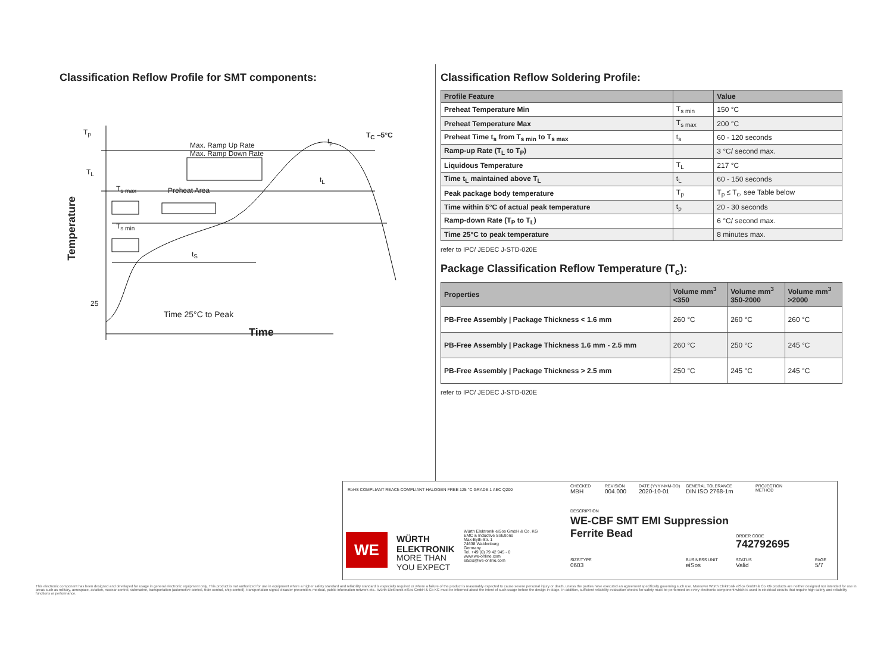Classification Reflow Profile for SMT components:
T<sub>p</sub>
T<sub>L</sub>
25
Max. Ramp Up Rate
Max. Ramp Down Rate
Preheat Area
T<sub>s max</sub>
T<sub>s min</sub>
T<sub>C</sub> –5°C
t<sub>p</sub>
t<sub>L</sub>
t<sub>S</sub>
Time 25°C to Peak
Time
Temperature
Classification Reflow Soldering Profile:
| Profile Feature | | Value |
| --- | --- | --- |
| Preheat Temperature Min | T<sub>s min</sub> | 150 °C |
| Preheat Temperature Max | T<sub>s max</sub> | 200 °C |
| Preheat Time t<sub>s</sub> from T<sub>s min</sub> to T<sub>s max</sub> | t<sub>s</sub> | 60 - 120 seconds |
| Ramp-up Rate (T<sub>L</sub> to T<sub>P</sub>) | | 3 °C/ second max. |
| Liquidous Temperature | T<sub>L</sub> | 217 °C |
| Time t<sub>L</sub> maintained above T<sub>L</sub> | t<sub>L</sub> | 60 - 150 seconds |
| Peak package body temperature | T<sub>p</sub> | T<sub>p</sub> ≤ T<sub>c</sub>, see Table below |
| Time within 5°C of actual peak temperature | t<sub>p</sub> | 20 - 30 seconds |
| Ramp-down Rate (T<sub>P</sub> to T<sub>L</sub>) | | 6 °C/ second max. |
| Time 25°C to peak temperature | | 8 minutes max. |
refer to IPC/ JEDEC J-STD-020E
Package Classification Reflow Temperature (T<sub>c</sub>):
| Properties | Volume mm<sup>3</sup> <350 | Volume mm<sup>3</sup> 350-2000 | Volume mm<sup>3</sup> >2000 |
| --- | --- | --- | --- |
| PB-Free Assembly / Package Thickness < 1.6 mm | 260 °C | 260 °C | 260 °C |
| PB-Free Assembly / Package Thickness 1.6 mm - 2.5 mm | 260 °C | 250 °C | 245 °C |
| PB-Free Assembly / Package Thickness > 2.5 mm | 250 °C | 245 °C | 245 °C |
refer to IPC/ JEDEC J-STD-020E
RoHS COMPLIANT REACh COMPLIANT HALOGEN FREE 125 °C GRADE 1 AEC Q200
WE
WÜRTH
ELEKTRONIK
MORE THAN
YOU EXPECT
Würth Elektronik eiSos GmbH & Co. KG
EMC & Inductive Solutions
Max-Eyth-Str. 1
74638 Waldenburg
Germany
Tel. +49 (0) 79 42 945 - 0
www.we-online.com
eiSos@we-online.com
CHECKED
MBH
REVISION
004.000
DATE (YYYY-MM-DD)
2020-10-01
GENERAL TOLERANCE
DIN ISO 2768-1m
PROJECTION
METHOD
DESCRIPTION
WE-CBF SMT EMI Suppression
Ferrite Bead
ORDER CODE
742792695
SIZE/TYPE
0603
BUSINESS UNIT
eiSos
STATUS
Valid
PAGE
5/7
This electronic component has been designed and developed for usage in general electronic equipment only. This product is not authorized for use in equipment where a higher safety standard and reliability standard is especially required or where a failure of the product is reasonably expected to cause severe personal injury or death, unless the parties have executed an agreement specifically governing such use. Moreover Würth Elektronik eiSos GmbH & Co KG products are neither designed nor intended for use in areas such as military, aerospace, aviation, nuclear control, submarine, transportation (automotive control, train control, ship control), transportation signal, disaster prevention, medical, public information network etc.. Würth Elektronik eiSos GmbH & Co KG must be informed about the intent of such usage before the design-in stage. In addition, sufficient reliability evaluation checks for safety must be performed on every electronic component which is used in electrical circuits that require high safety and reliability functions or performance.